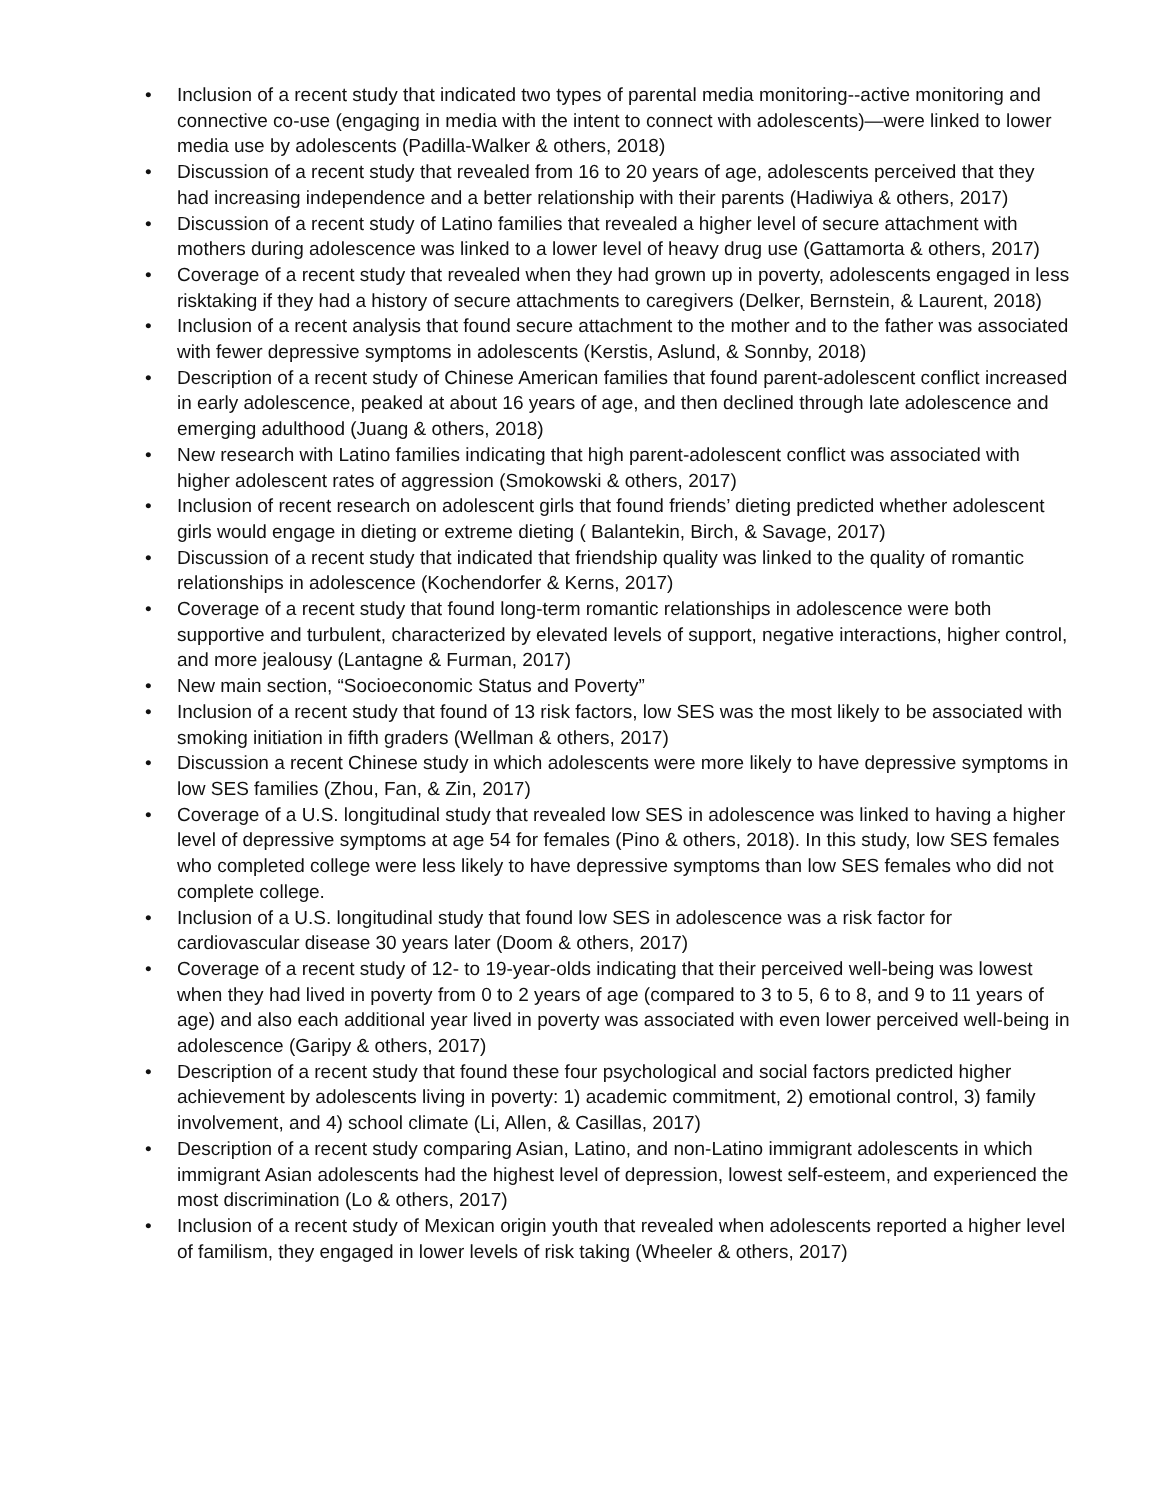• Inclusion of a recent study that indicated two types of parental media monitoring--active monitoring and connective co-use (engaging in media with the intent to connect with adolescents)—were linked to lower media use by adolescents (Padilla-Walker & others, 2018)
• Discussion of a recent study that revealed from 16 to 20 years of age, adolescents perceived that they had increasing independence and a better relationship with their parents (Hadiwiya & others, 2017)
• Discussion of a recent study of Latino families that revealed a higher level of secure attachment with mothers during adolescence was linked to a lower level of heavy drug use (Gattamorta & others, 2017)
• Coverage of a recent study that revealed when they had grown up in poverty, adolescents engaged in less risktaking if they had a history of secure attachments to caregivers (Delker, Bernstein, & Laurent, 2018)
• Inclusion of a recent analysis that found secure attachment to the mother and to the father was associated with fewer depressive symptoms in adolescents (Kerstis, Aslund, & Sonnby, 2018)
• Description of a recent study of Chinese American families that found parent-adolescent conflict increased in early adolescence, peaked at about 16 years of age, and then declined through late adolescence and emerging adulthood (Juang & others, 2018)
• New research with Latino families indicating that high parent-adolescent conflict was associated with higher adolescent rates of aggression (Smokowski & others, 2017)
• Inclusion of recent research on adolescent girls that found friends’ dieting predicted whether adolescent girls would engage in dieting or extreme dieting ( Balantekin, Birch, & Savage, 2017)
• Discussion of a recent study that indicated that friendship quality was linked to the quality of romantic relationships in adolescence (Kochendorfer & Kerns, 2017)
• Coverage of a recent study that found long-term romantic relationships in adolescence were both supportive and turbulent, characterized by elevated levels of support, negative interactions, higher control, and more jealousy (Lantagne & Furman, 2017)
• New main section, “Socioeconomic Status and Poverty”
• Inclusion of a recent study that found of 13 risk factors, low SES was the most likely to be associated with smoking initiation in fifth graders (Wellman & others, 2017)
• Discussion a recent Chinese study in which adolescents were more likely to have depressive symptoms in low SES families (Zhou, Fan, & Zin, 2017)
• Coverage of a U.S. longitudinal study that revealed low SES in adolescence was linked to having a higher level of depressive symptoms at age 54 for females (Pino & others, 2018). In this study, low SES females who completed college were less likely to have depressive symptoms than low SES females who did not complete college.
• Inclusion of a U.S. longitudinal study that found low SES in adolescence was a risk factor for cardiovascular disease 30 years later (Doom & others, 2017)
• Coverage of a recent study of 12- to 19-year-olds indicating that their perceived well-being was lowest when they had lived in poverty from 0 to 2 years of age (compared to 3 to 5, 6 to 8, and 9 to 11 years of age) and also each additional year lived in poverty was associated with even lower perceived well-being in adolescence (Garipy & others, 2017)
• Description of a recent study that found these four psychological and social factors predicted higher achievement by adolescents living in poverty: 1) academic commitment, 2) emotional control, 3) family involvement, and 4) school climate (Li, Allen, & Casillas, 2017)
• Description of a recent study comparing Asian, Latino, and non-Latino immigrant adolescents in which immigrant Asian adolescents had the highest level of depression, lowest self-esteem, and experienced the most discrimination (Lo & others, 2017)
• Inclusion of a recent study of Mexican origin youth that revealed when adolescents reported a higher level of familism, they engaged in lower levels of risk taking (Wheeler & others, 2017)